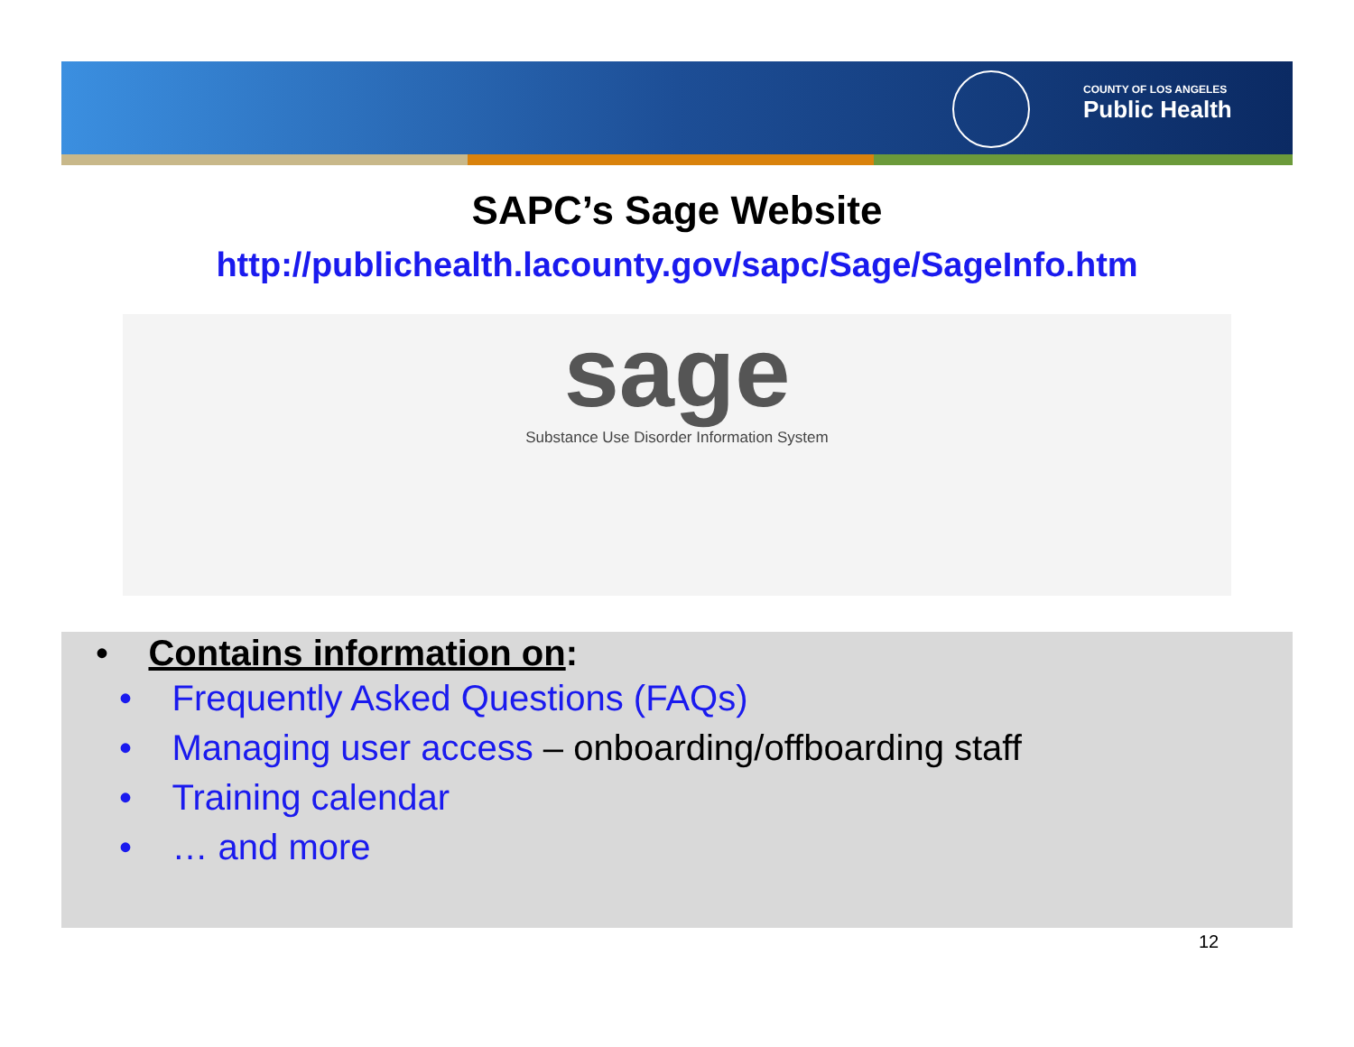COUNTY OF LOS ANGELES
Public Health
SAPC’s Sage Website
http://publichealth.lacounty.gov/sapc/Sage/SageInfo.htm
sage
Substance Use Disorder Information System
• Contains information on:
• Frequently Asked Questions (FAQs)
• Managing user access – onboarding/offboarding staff
• Training calendar
• … and more
12